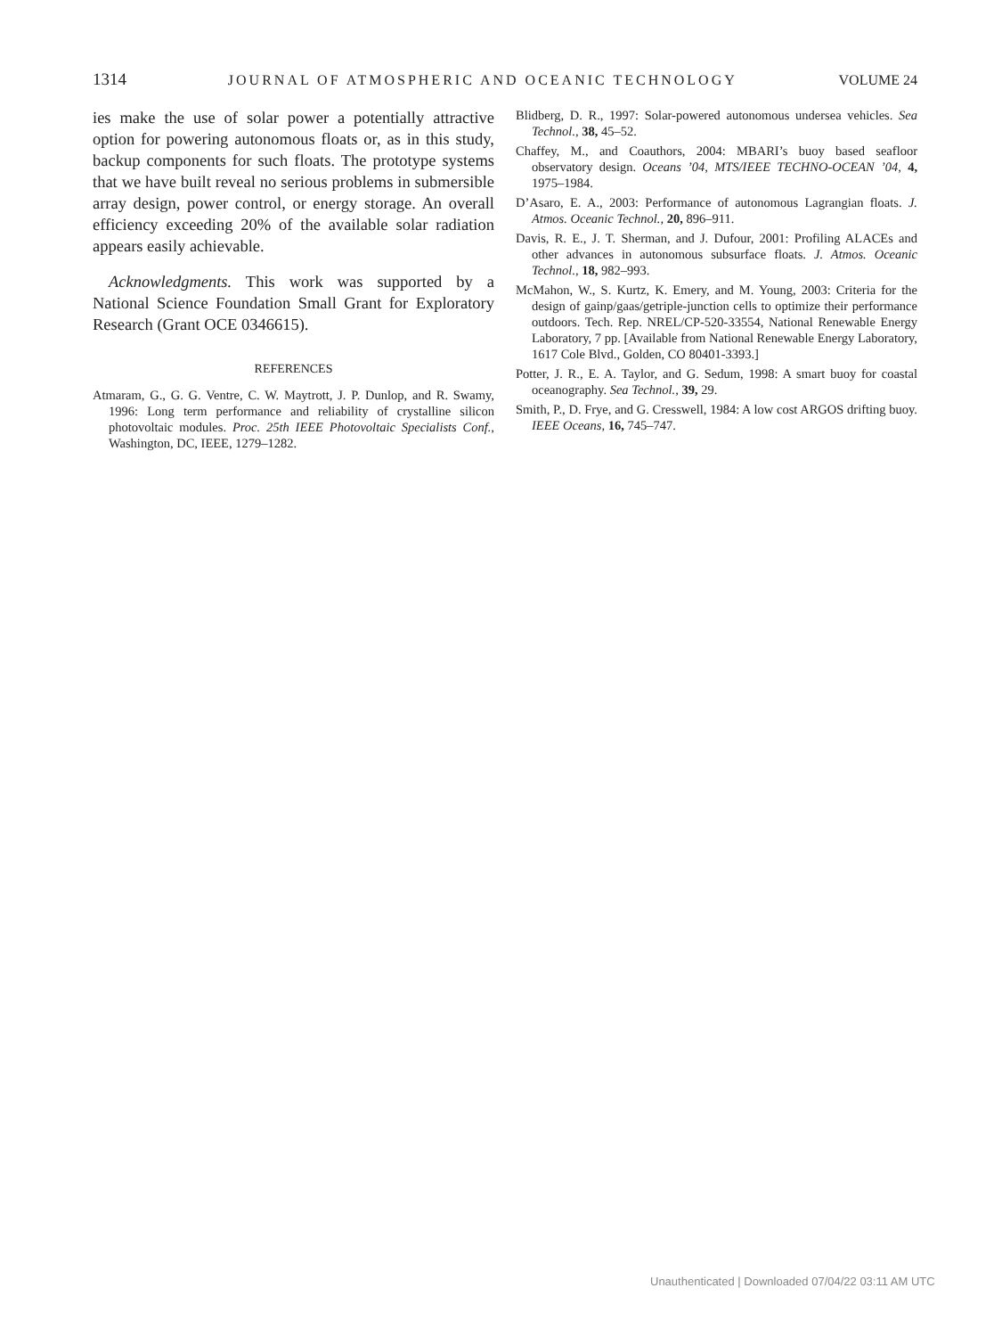1314 JOURNAL OF ATMOSPHERIC AND OCEANIC TECHNOLOGY VOLUME 24
ies make the use of solar power a potentially attractive option for powering autonomous floats or, as in this study, backup components for such floats. The prototype systems that we have built reveal no serious problems in submersible array design, power control, or energy storage. An overall efficiency exceeding 20% of the available solar radiation appears easily achievable.
Acknowledgments. This work was supported by a National Science Foundation Small Grant for Exploratory Research (Grant OCE 0346615).
REFERENCES
Atmaram, G., G. G. Ventre, C. W. Maytrott, J. P. Dunlop, and R. Swamy, 1996: Long term performance and reliability of crystalline silicon photovoltaic modules. Proc. 25th IEEE Photovoltaic Specialists Conf., Washington, DC, IEEE, 1279–1282.
Blidberg, D. R., 1997: Solar-powered autonomous undersea vehicles. Sea Technol., 38, 45–52.
Chaffey, M., and Coauthors, 2004: MBARI’s buoy based seafloor observatory design. Oceans ’04, MTS/IEEE TECHNO-OCEAN ’04, 4, 1975–1984.
D’Asaro, E. A., 2003: Performance of autonomous Lagrangian floats. J. Atmos. Oceanic Technol., 20, 896–911.
Davis, R. E., J. T. Sherman, and J. Dufour, 2001: Profiling ALACEs and other advances in autonomous subsurface floats. J. Atmos. Oceanic Technol., 18, 982–993.
McMahon, W., S. Kurtz, K. Emery, and M. Young, 2003: Criteria for the design of gainp/gaas/getriple-junction cells to optimize their performance outdoors. Tech. Rep. NREL/CP-520-33554, National Renewable Energy Laboratory, 7 pp. [Available from National Renewable Energy Laboratory, 1617 Cole Blvd., Golden, CO 80401-3393.]
Potter, J. R., E. A. Taylor, and G. Sedum, 1998: A smart buoy for coastal oceanography. Sea Technol., 39, 29.
Smith, P., D. Frye, and G. Cresswell, 1984: A low cost ARGOS drifting buoy. IEEE Oceans, 16, 745–747.
Unauthenticated | Downloaded 07/04/22 03:11 AM UTC